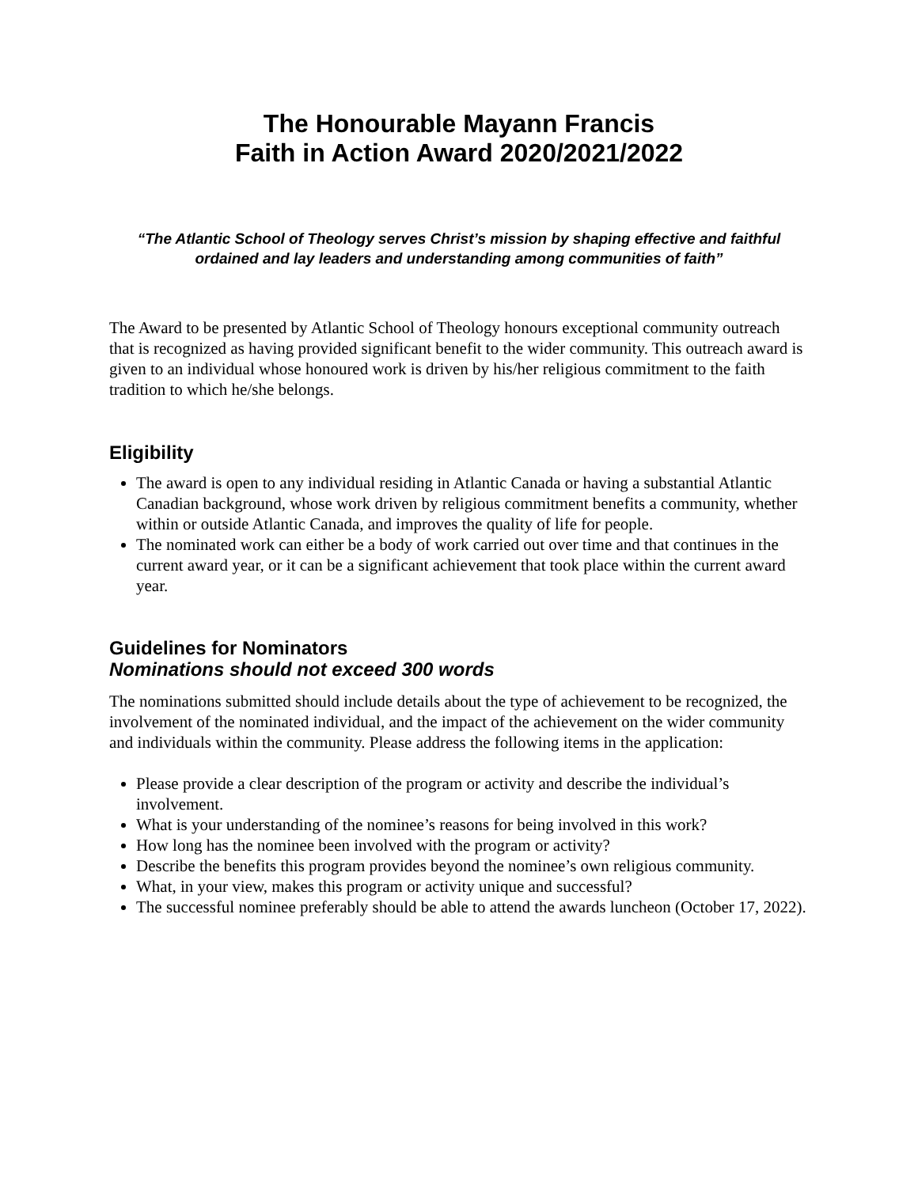The Honourable Mayann Francis
Faith in Action Award 2020/2021/2022
“The Atlantic School of Theology serves Christ’s mission by shaping effective and faithful ordained and lay leaders and understanding among communities of faith”
The Award to be presented by Atlantic School of Theology honours exceptional community outreach that is recognized as having provided significant benefit to the wider community. This outreach award is given to an individual whose honoured work is driven by his/her religious commitment to the faith tradition to which he/she belongs.
Eligibility
The award is open to any individual residing in Atlantic Canada or having a substantial Atlantic Canadian background, whose work driven by religious commitment benefits a community, whether within or outside Atlantic Canada, and improves the quality of life for people.
The nominated work can either be a body of work carried out over time and that continues in the current award year, or it can be a significant achievement that took place within the current award year.
Guidelines for Nominators
Nominations should not exceed 300 words
The nominations submitted should include details about the type of achievement to be recognized, the involvement of the nominated individual, and the impact of the achievement on the wider community and individuals within the community. Please address the following items in the application:
Please provide a clear description of the program or activity and describe the individual’s involvement.
What is your understanding of the nominee’s reasons for being involved in this work?
How long has the nominee been involved with the program or activity?
Describe the benefits this program provides beyond the nominee’s own religious community.
What, in your view, makes this program or activity unique and successful?
The successful nominee preferably should be able to attend the awards luncheon (October 17, 2022).